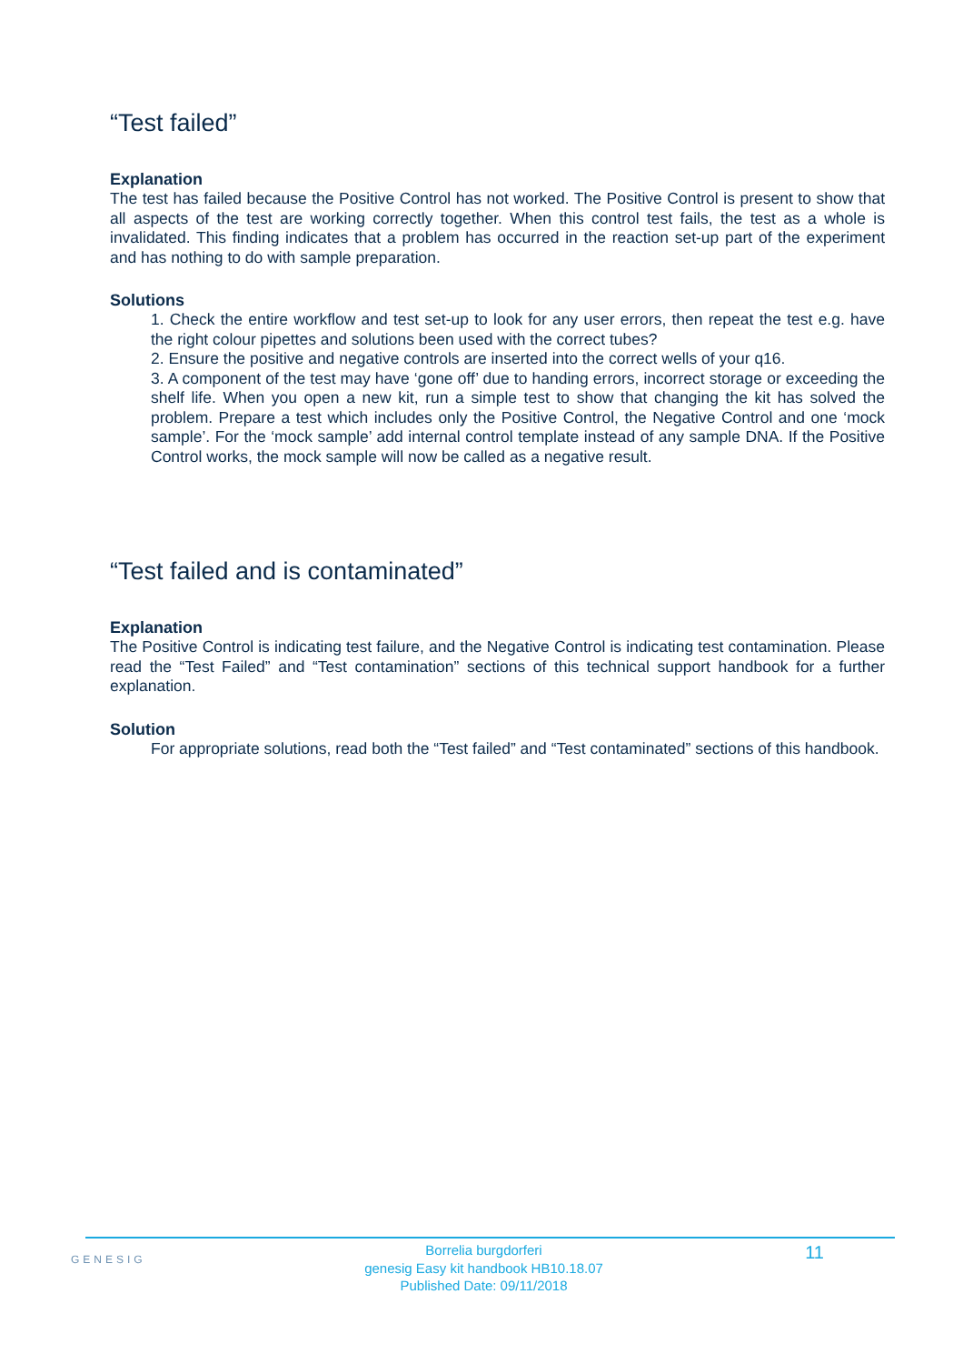“Test failed”
Explanation
The test has failed because the Positive Control has not worked. The Positive Control is present to show that all aspects of the test are working correctly together. When this control test fails, the test as a whole is invalidated. This finding indicates that a problem has occurred in the reaction set-up part of the experiment and has nothing to do with sample preparation.
Solutions
1. Check the entire workflow and test set-up to look for any user errors, then repeat the test e.g. have the right colour pipettes and solutions been used with the correct tubes?
2. Ensure the positive and negative controls are inserted into the correct wells of your q16.
3. A component of the test may have ‘gone off’ due to handing errors, incorrect storage or exceeding the shelf life. When you open a new kit, run a simple test to show that changing the kit has solved the problem. Prepare a test which includes only the Positive Control, the Negative Control and one ‘mock sample’. For the ‘mock sample’ add internal control template instead of any sample DNA. If the Positive Control works, the mock sample will now be called as a negative result.
“Test failed and is contaminated”
Explanation
The Positive Control is indicating test failure, and the Negative Control is indicating test contamination. Please read the “Test Failed” and “Test contamination” sections of this technical support handbook for a further explanation.
Solution
For appropriate solutions, read both the “Test failed” and “Test contaminated” sections of this handbook.
GENESIG
Borrelia burgdorferi
genesig Easy kit handbook HB10.18.07
Published Date: 09/11/2018
11